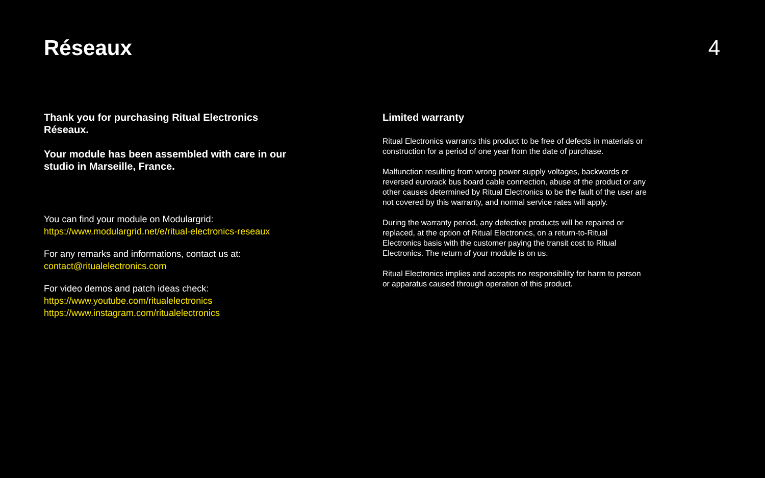Réseaux 4
Thank you for purchasing Ritual Electronics Réseaux.
Your module has been assembled with care in our studio in Marseille, France.
You can find your module on Modulargrid:
https://www.modulargrid.net/e/ritual-electronics-reseaux
For any remarks and informations, contact us at:
contact@ritualelectronics.com
For video demos and patch ideas check:
https://www.youtube.com/ritualelectronics
https://www.instagram.com/ritualelectronics
Limited warranty
Ritual Electronics warrants this product to be free of defects in materials or construction for a period of one year from the date of purchase.
Malfunction resulting from wrong power supply voltages, backwards or reversed eurorack bus board cable connection, abuse of the product or any other causes determined by Ritual Electronics to be the fault of the user are not covered by this warranty, and normal service rates will apply.
During the warranty period, any defective products will be repaired or replaced, at the option of Ritual Electronics, on a return-to-Ritual Electronics basis with the customer paying the transit cost to Ritual Electronics. The return of your module is on us.
Ritual Electronics implies and accepts no responsibility for harm to person or apparatus caused through operation of this product.